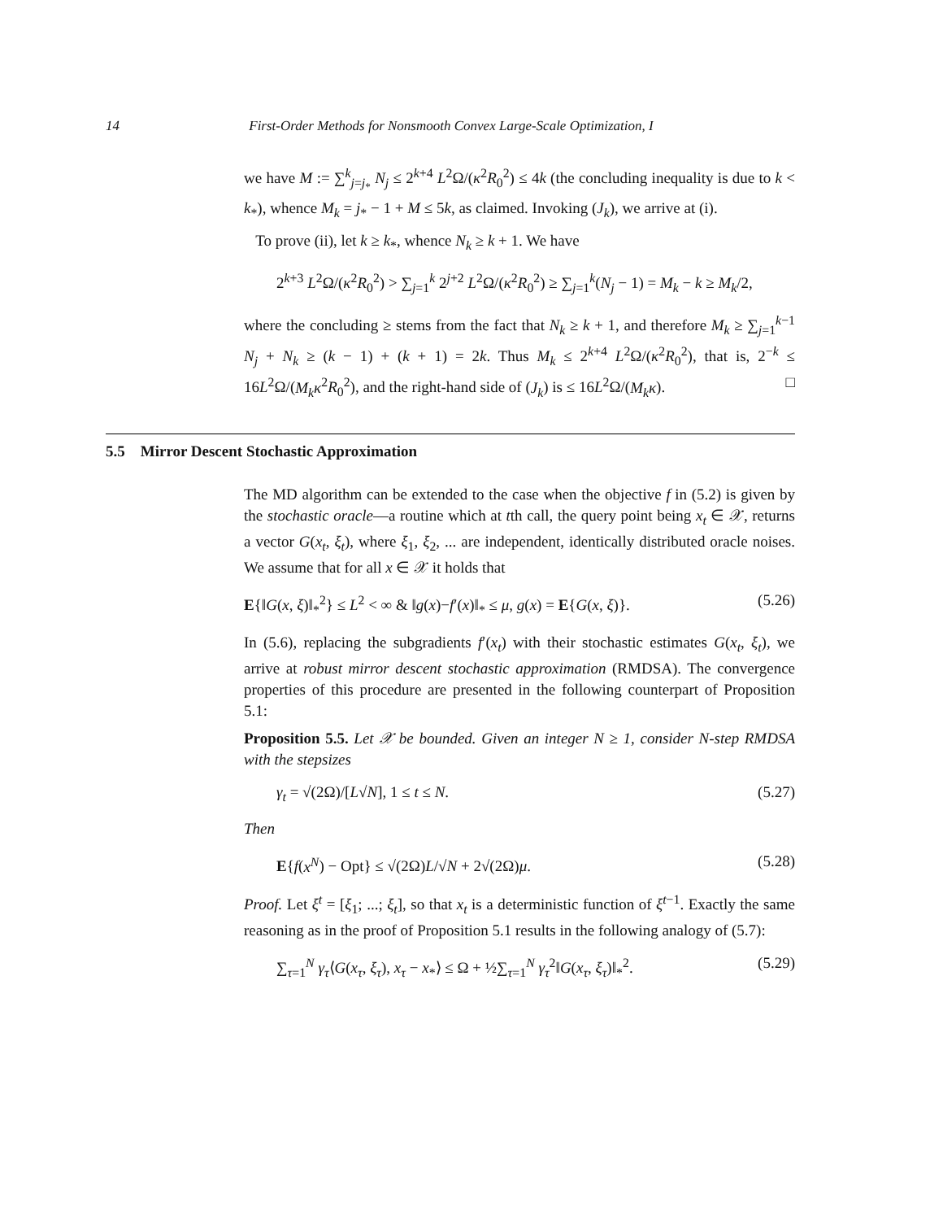14 First-Order Methods for Nonsmooth Convex Large-Scale Optimization, I
we have M := ∑<sup>k</sup><sub>j=j<sub>*</sub></sub> N<sub>j</sub> ≤ 2<sup>k+4</sup> L<sup>2</sup>Ω/(κ<sup>2</sup>R<sub>0</sub><sup>2</sup>) ≤ 4k (the concluding inequality is due to k < k<sub>*</sub>), whence M<sub>k</sub> = j<sub>*</sub> − 1 + M ≤ 5k, as claimed. Invoking (J<sub>k</sub>), we arrive at (i).
To prove (ii), let k ≥ k<sub>*</sub>, whence N<sub>k</sub> ≥ k + 1. We have
2<sup>k+3</sup> L<sup>2</sup>Ω/(κ<sup>2</sup>R<sub>0</sub><sup>2</sup>) > ∑<sub>j=1</sub><sup>k</sup> 2<sup>j+2</sup> L<sup>2</sup>Ω/(κ<sup>2</sup>R<sub>0</sub><sup>2</sup>) ≥ ∑<sub>j=1</sub><sup>k</sup>(N<sub>j</sub> − 1) = M<sub>k</sub> − k ≥ M<sub>k</sub>/2,
where the concluding ≥ stems from the fact that N<sub>k</sub> ≥ k + 1, and therefore M<sub>k</sub> ≥ ∑<sub>j=1</sub><sup>k−1</sup> N<sub>j</sub> + N<sub>k</sub> ≥ (k − 1) + (k + 1) = 2k. Thus M<sub>k</sub> ≤ 2<sup>k+4</sup> L<sup>2</sup>Ω/(κ<sup>2</sup>R<sub>0</sub><sup>2</sup>), that is, 2<sup>−k</sup> ≤ 16L<sup>2</sup>Ω/(M<sub>k</sub>κ<sup>2</sup>R<sub>0</sub><sup>2</sup>), and the right-hand side of (J<sub>k</sub>) is ≤ 16L<sup>2</sup>Ω/(M<sub>k</sub>κ). □
5.5 Mirror Descent Stochastic Approximation
The MD algorithm can be extended to the case when the objective f in (5.2) is given by the stochastic oracle—a routine which at tth call, the query point being x<sub>t</sub> ∈ 𝒳, returns a vector G(x<sub>t</sub>, ξ<sub>t</sub>), where ξ<sub>1</sub>, ξ<sub>2</sub>, ... are independent, identically distributed oracle noises. We assume that for all x ∈ 𝒳 it holds that
E{‖G(x, ξ)‖<sub>*</sub><sup>2</sup>} ≤ L<sup>2</sup> < ∞ & ‖g(x)−f′(x)‖<sub>*</sub> ≤ μ, g(x) = E{G(x, ξ)}. (5.26)
In (5.6), replacing the subgradients f′(x<sub>t</sub>) with their stochastic estimates G(x<sub>t</sub>, ξ<sub>t</sub>), we arrive at robust mirror descent stochastic approximation (RMDSA). The convergence properties of this procedure are presented in the following counterpart of Proposition 5.1:
Proposition 5.5. Let 𝒳 be bounded. Given an integer N ≥ 1, consider N-step RMDSA with the stepsizes
γ<sub>t</sub> = √(2Ω)/[L√N], 1 ≤ t ≤ N. (5.27)
Then
E{f(x<sup>N</sup>) − Opt} ≤ √(2Ω)L/√N + 2√(2Ω)μ. (5.28)
Proof. Let ξ<sup>t</sup> = [ξ<sub>1</sub>; ...; ξ<sub>t</sub>], so that x<sub>t</sub> is a deterministic function of ξ<sup>t−1</sup>. Exactly the same reasoning as in the proof of Proposition 5.1 results in the following analogy of (5.7):
∑<sub>τ=1</sub><sup>N</sup> γ<sub>τ</sub>⟨G(x<sub>τ</sub>, ξ<sub>τ</sub>), x<sub>τ</sub> − x<sub>*</sub>⟩ ≤ Ω + ½∑<sub>τ=1</sub><sup>N</sup> γ<sub>τ</sub><sup>2</sup>‖G(x<sub>τ</sub>, ξ<sub>τ</sub>)‖<sub>*</sub><sup>2</sup>. (5.29)